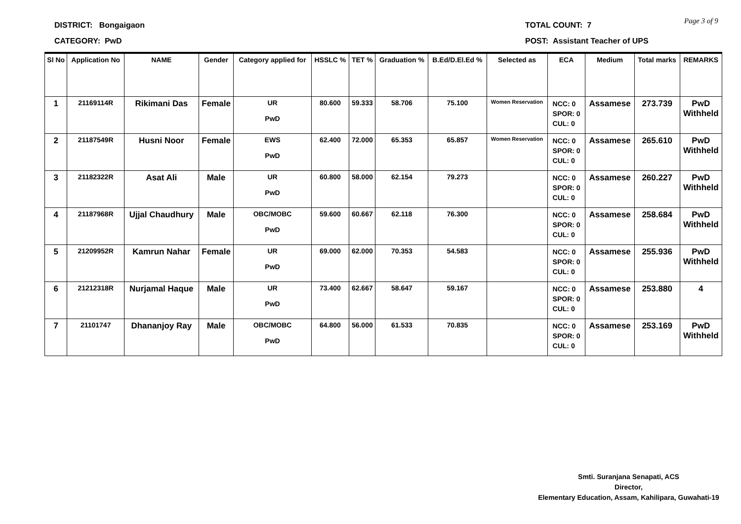DISTRICT: Bongaigaon
CATEGORY: PwD
TOTAL COUNT: 7
POST: Assistant Teacher of UPS
Page 3 of 9
| Sl No | Application No | NAME | Gender | Category applied for | HSSLC % | TET % | Graduation % | B.Ed/D.El.Ed % | Selected as | ECA | Medium | Total marks | REMARKS |
| --- | --- | --- | --- | --- | --- | --- | --- | --- | --- | --- | --- | --- | --- |
| 1 | 21169114R | Rikimani Das | Female | UR PwD | 80.600 | 59.333 | 58.706 | 75.100 | Women Reservation | NCC: 0 SPOR: 0 CUL: 0 | Assamese | 273.739 | PwD Withheld |
| 2 | 21187549R | Husni Noor | Female | EWS PwD | 62.400 | 72.000 | 65.353 | 65.857 | Women Reservation | NCC: 0 SPOR: 0 CUL: 0 | Assamese | 265.610 | PwD Withheld |
| 3 | 21182322R | Asat Ali | Male | UR PwD | 60.800 | 58.000 | 62.154 | 79.273 | | NCC: 0 SPOR: 0 CUL: 0 | Assamese | 260.227 | PwD Withheld |
| 4 | 21187968R | Ujjal Chaudhury | Male | OBC/MOBC PwD | 59.600 | 60.667 | 62.118 | 76.300 | | NCC: 0 SPOR: 0 CUL: 0 | Assamese | 258.684 | PwD Withheld |
| 5 | 21209952R | Kamrun Nahar | Female | UR PwD | 69.000 | 62.000 | 70.353 | 54.583 | | NCC: 0 SPOR: 0 CUL: 0 | Assamese | 255.936 | PwD Withheld |
| 6 | 21212318R | Nurjamal Haque | Male | UR PwD | 73.400 | 62.667 | 58.647 | 59.167 | | NCC: 0 SPOR: 0 CUL: 0 | Assamese | 253.880 | 4 |
| 7 | 21101747 | Dhananjoy Ray | Male | OBC/MOBC PwD | 64.800 | 56.000 | 61.533 | 70.835 | | NCC: 0 SPOR: 0 CUL: 0 | Assamese | 253.169 | PwD Withheld |
Smti. Suranjana Senapati, ACS
Director,
Elementary Education, Assam, Kahilipara, Guwahati-19